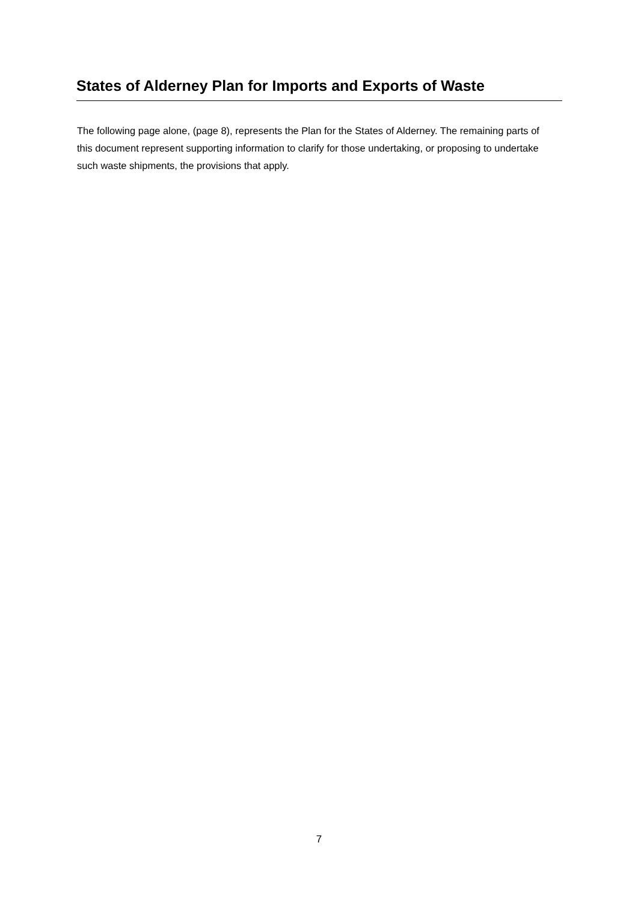States of Alderney Plan for Imports and Exports of Waste
The following page alone, (page 8), represents the Plan for the States of Alderney. The remaining parts of this document represent supporting information to clarify for those undertaking, or proposing to undertake such waste shipments, the provisions that apply.
7